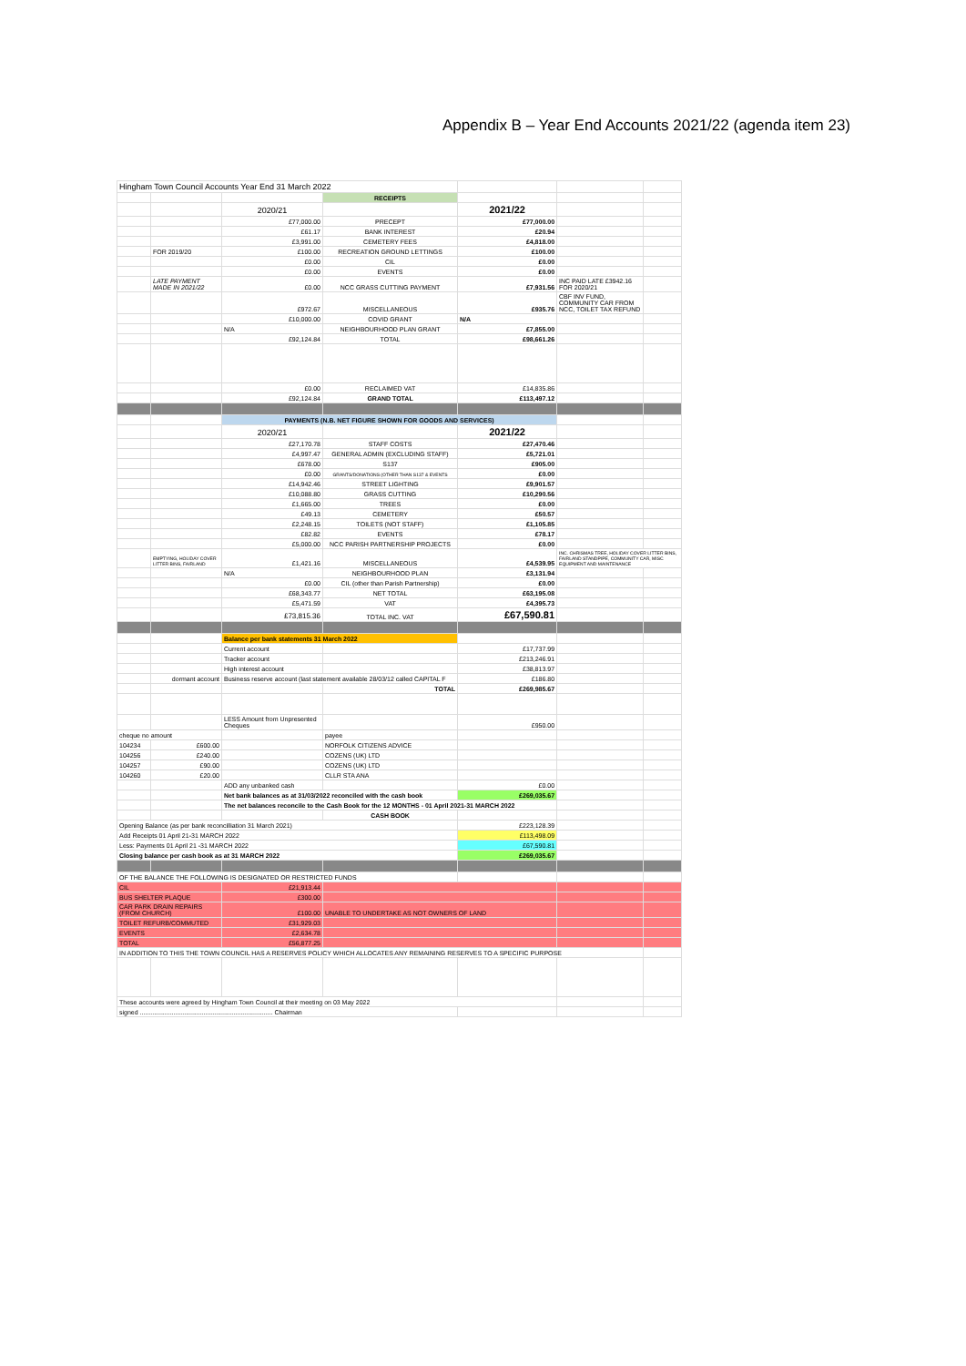Appendix B – Year End Accounts 2021/22 (agenda item 23)
| Hingham Town Council Accounts Year End 31 March 2022 | | | | | | |
| | | | RECEIPTS | | | |
| | | 2020/21 | | 2021/22 | | |
| | | £77,000.00 | PRECEPT | £77,000.00 | | |
| | | £61.17 | BANK INTEREST | £20.94 | | |
| | | £3,991.00 | CEMETERY FEES | £4,818.00 | | |
| | FOR 2019/20 | £100.00 | RECREATION GROUND LETTINGS | £100.00 | | |
| | | £0.00 | CIL | £0.00 | | |
| | | £0.00 | EVENTS | £0.00 | | |
| | LATE PAYMENT MADE IN 2021/22 | £0.00 | NCC GRASS CUTTING PAYMENT | £7,931.56 | INC PAID LATE £3942.16 FOR 2020/21 | |
| | | £972.67 | MISCELLANEOUS | £935.76 | CBF INV FUND, COMMUNITY CAR FROM NCC, TOILET TAX REFUND | |
| | | £10,000.00 | COVID GRANT | N/A | | |
| | | N/A | NEIGHBOURHOOD PLAN GRANT | £7,855.00 | | |
| | | £92,124.84 | TOTAL | £98,661.26 | | |
| | | £0.00 | RECLAIMED VAT | £14,835.86 | | |
| | | £92,124.84 | GRAND TOTAL | £113,497.12 | | |
| | | PAYMENTS (N.B. NET FIGURE SHOWN FOR GOODS AND SERVICES) | | | | |
| | | 2020/21 | | 2021/22 | | |
| | | £27,170.78 | STAFF COSTS | £27,470.46 | | |
| | | £4,997.47 | GENERAL ADMIN (EXCLUDING STAFF) | £5,721.01 | | |
| | | £678.00 | S137 | £905.00 | | |
| | | £0.00 | GRANTS/DONATIONS (OTHER THAN S137 & EVENTS | £0.00 | | |
| | | £14,942.46 | STREET LIGHTING | £9,901.57 | | |
| | | £10,088.80 | GRASS CUTTING | £10,290.56 | | |
| | | £1,665.00 | TREES | £0.00 | | |
| | | £49.13 | CEMETERY | £50.57 | | |
| | | £2,248.15 | TOILETS (NOT STAFF) | £1,105.85 | | |
| | | £82.82 | EVENTS | £78.17 | | |
| | | £5,000.00 | NCC PARISH PARTNERSHIP PROJECTS | £0.00 | | |
| | EMPTYING, HOLIDAY COVER LITTER BINS, FAIRLAND | £1,421.16 | MISCELLANEOUS | £4,539.95 | INC. CHRISMAS TREE, HOLIDAY COVER LITTER BINS, FAIRLAND STANDPIPE, COMMUNITY CAR, MISC EQUIPMENT AND MAINTENANCE | |
| | | N/A | NEIGHBOURHOOD PLAN | £3,131.94 | | |
| | | £0.00 | CIL (other than Parish Partnership) | £0.00 | | |
| | | £68,343.77 | NET TOTAL | £63,195.08 | | |
| | | £5,471.59 | VAT | £4,395.73 | | |
| | | £73,815.36 | TOTAL INC. VAT | £67,590.81 | | |
| | | Balance per bank statements 31 March 2022 | | | | |
| | | Current account | | £17,737.99 | | |
| | | Tracker account | | £213,246.91 | | |
| | | High interest account | | £38,813.97 | | |
| | dormant account | Business reserve account (last statement available 28/03/12 called CAPITAL F | | £186.80 | | |
| | | | TOTAL | £269,985.67 | | |
| | | LESS Amount from Unpresented Cheques | | £950.00 | | |
| cheque no amount | | | payee | | | |
| 104234 | £600.00 | | NORFOLK CITIZENS ADVICE | | | |
| 104256 | £240.00 | | COZENS (UK) LTD | | | |
| 104257 | £90.00 | | COZENS (UK) LTD | | | |
| 104260 | £20.00 | | CLLR STA ANA | | | |
| | | ADD any unbanked cash | | £0.00 | | |
| | | Net bank balances as at 31/03/2022 reconciled with the cash book | | £269,035.67 | | |
| | | The net balances reconcile to the Cash Book for the 12 MONTHS - 01 April 2021-31 MARCH 2022 | | | | |
| | | | CASH BOOK | | | |
| Opening Balance (as per bank reconcilliation 31 March 2021) | | | | £223,128.39 | | |
| Add Receipts 01 April 21-31 MARCH 2022 | | | | £113,498.09 | | |
| Less: Payments 01 April 21 -31 MARCH 2022 | | | | £67,590.81 | | |
| Closing balance per cash book as at 31 MARCH 2022 | | | | £269,035.67 | | |
| OF THE BALANCE THE FOLLOWING IS DESIGNATED OR RESTRICTED FUNDS | | | | | | |
| CIL | | £21,913.44 | | | | |
| BUS SHELTER PLAQUE | | £300.00 | | | | |
| CAR PARK DRAIN REPAIRS (FROM CHURCH) | | £100.00 | UNABLE TO UNDERTAKE AS NOT OWNERS OF LAND | | | |
| TOILET REFURB/COMMUTED | | £31,929.03 | | | | |
| EVENTS | | £2,634.78 | | | | |
| TOTAL | | £56,877.25 | | | | |
| IN ADDITION TO THIS THE TOWN COUNCIL HAS A RESERVES POLICY WHICH ALLOCATES ANY REMAINING RESERVES TO A SPECIFIC PURPOSE | | | | | | |
| These accounts were agreed by Hingham Town Council at their meeting on 03 May 2022 | | | | | | |
| signed ........................................................................... Chairman | | | | | | |